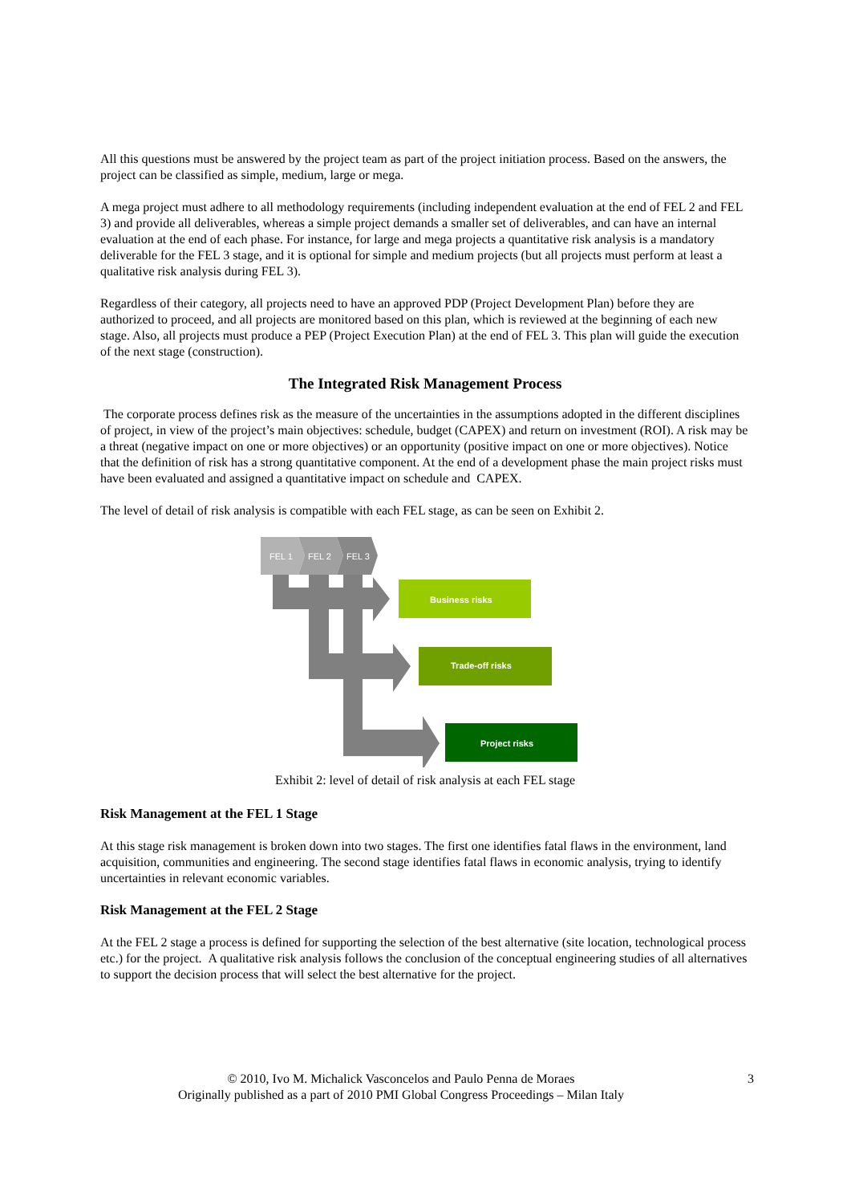All this questions must be answered by the project team as part of the project initiation process. Based on the answers, the project can be classified as simple, medium, large or mega.
A mega project must adhere to all methodology requirements (including independent evaluation at the end of FEL 2 and FEL 3) and provide all deliverables, whereas a simple project demands a smaller set of deliverables, and can have an internal evaluation at the end of each phase. For instance, for large and mega projects a quantitative risk analysis is a mandatory deliverable for the FEL 3 stage, and it is optional for simple and medium projects (but all projects must perform at least a qualitative risk analysis during FEL 3).
Regardless of their category, all projects need to have an approved PDP (Project Development Plan) before they are authorized to proceed, and all projects are monitored based on this plan, which is reviewed at the beginning of each new stage. Also, all projects must produce a PEP (Project Execution Plan) at the end of FEL 3. This plan will guide the execution of the next stage (construction).
The Integrated Risk Management Process
The corporate process defines risk as the measure of the uncertainties in the assumptions adopted in the different disciplines of project, in view of the project’s main objectives: schedule, budget (CAPEX) and return on investment (ROI). A risk may be a threat (negative impact on one or more objectives) or an opportunity (positive impact on one or more objectives). Notice that the definition of risk has a strong quantitative component. At the end of a development phase the main project risks must have been evaluated and assigned a quantitative impact on schedule and CAPEX.
The level of detail of risk analysis is compatible with each FEL stage, as can be seen on Exhibit 2.
FEL 1
FEL 2
FEL 3
Business risks
Trade-off risks
Project risks
Exhibit 2: level of detail of risk analysis at each FEL stage
Risk Management at the FEL 1 Stage
At this stage risk management is broken down into two stages. The first one identifies fatal flaws in the environment, land acquisition, communities and engineering. The second stage identifies fatal flaws in economic analysis, trying to identify uncertainties in relevant economic variables.
Risk Management at the FEL 2 Stage
At the FEL 2 stage a process is defined for supporting the selection of the best alternative (site location, technological process etc.) for the project. A qualitative risk analysis follows the conclusion of the conceptual engineering studies of all alternatives to support the decision process that will select the best alternative for the project.
© 2010, Ivo M. Michalick Vasconcelos and Paulo Penna de Moraes
Originally published as a part of 2010 PMI Global Congress Proceedings – Milan Italy
3